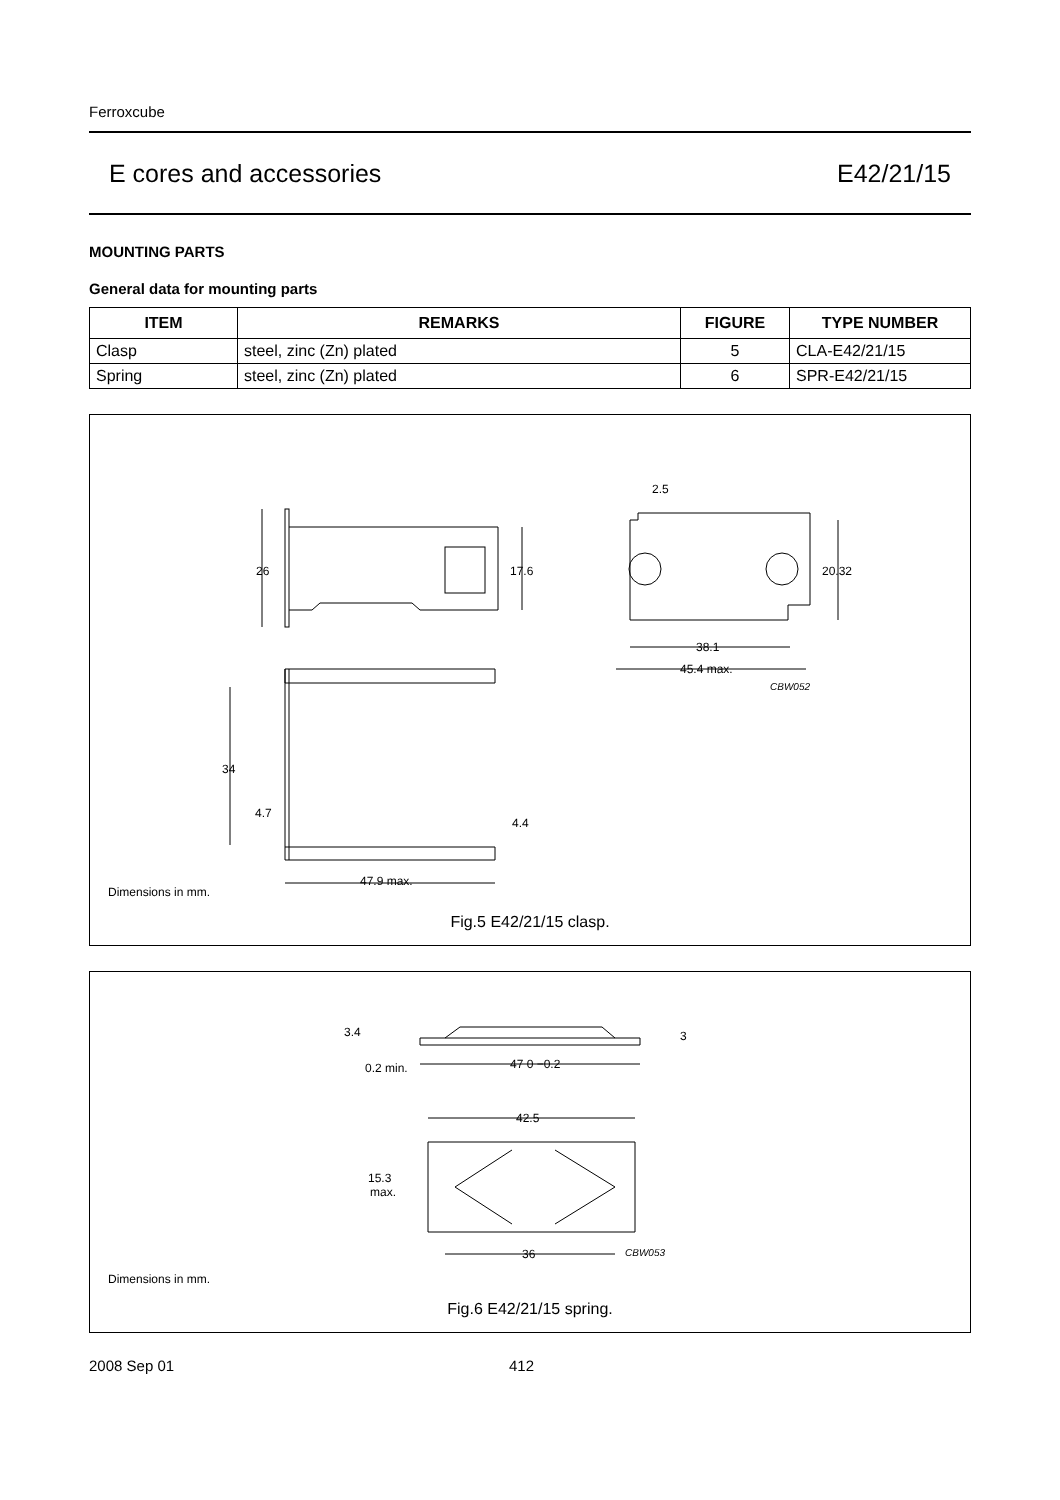Ferroxcube
E cores and accessories E42/21/15
MOUNTING PARTS
General data for mounting parts
| ITEM | REMARKS | FIGURE | TYPE NUMBER |
| --- | --- | --- | --- |
| Clasp | steel, zinc (Zn) plated | 5 | CLA-E42/21/15 |
| Spring | steel, zinc (Zn) plated | 6 | SPR-E42/21/15 |
26
17.6
34
4.7
4.4
47.9 max.
2.5
20.32
38.1
45.4 max.
CBW052
Dimensions in mm.
Fig.5 E42/21/15 clasp.
3.4
3
0.2 min.
47 0 −0.2
42.5
15.3
max.
36
CBW053
Dimensions in mm.
Fig.6 E42/21/15 spring.
2008 Sep 01 412